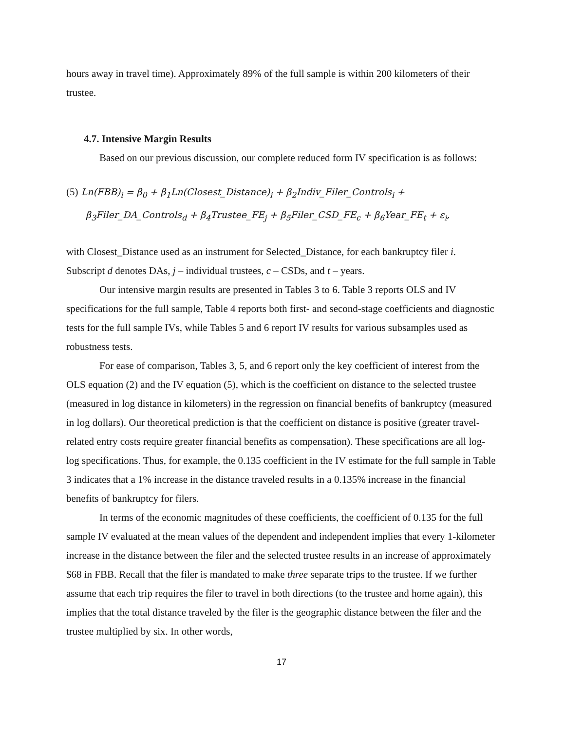hours away in travel time). Approximately 89% of the full sample is within 200 kilometers of their trustee.
4.7. Intensive Margin Results
Based on our previous discussion, our complete reduced form IV specification is as follows:
(5) Ln(FBB)<sub>i</sub> = β<sub>0</sub> + β<sub>1</sub>Ln(Closest_Distance)<sub>i</sub> + β<sub>2</sub>Indiv_Filer_Controls<sub>i</sub> +
β<sub>3</sub>Filer_DA_Controls<sub>d</sub> + β<sub>4</sub>Trustee_FE<sub>j</sub> + β<sub>5</sub>Filer_CSD_FE<sub>c</sub> + β<sub>6</sub>Year_FE<sub>t</sub> + ε<sub>i</sub>,
with Closest_Distance used as an instrument for Selected_Distance, for each bankruptcy filer i. Subscript d denotes DAs, j – individual trustees, c – CSDs, and t – years.
Our intensive margin results are presented in Tables 3 to 6. Table 3 reports OLS and IV specifications for the full sample, Table 4 reports both first- and second-stage coefficients and diagnostic tests for the full sample IVs, while Tables 5 and 6 report IV results for various subsamples used as robustness tests.
For ease of comparison, Tables 3, 5, and 6 report only the key coefficient of interest from the OLS equation (2) and the IV equation (5), which is the coefficient on distance to the selected trustee (measured in log distance in kilometers) in the regression on financial benefits of bankruptcy (measured in log dollars). Our theoretical prediction is that the coefficient on distance is positive (greater travel-related entry costs require greater financial benefits as compensation). These specifications are all log-log specifications. Thus, for example, the 0.135 coefficient in the IV estimate for the full sample in Table 3 indicates that a 1% increase in the distance traveled results in a 0.135% increase in the financial benefits of bankruptcy for filers.
In terms of the economic magnitudes of these coefficients, the coefficient of 0.135 for the full sample IV evaluated at the mean values of the dependent and independent implies that every 1-kilometer increase in the distance between the filer and the selected trustee results in an increase of approximately $68 in FBB. Recall that the filer is mandated to make three separate trips to the trustee. If we further assume that each trip requires the filer to travel in both directions (to the trustee and home again), this implies that the total distance traveled by the filer is the geographic distance between the filer and the trustee multiplied by six. In other words,
17